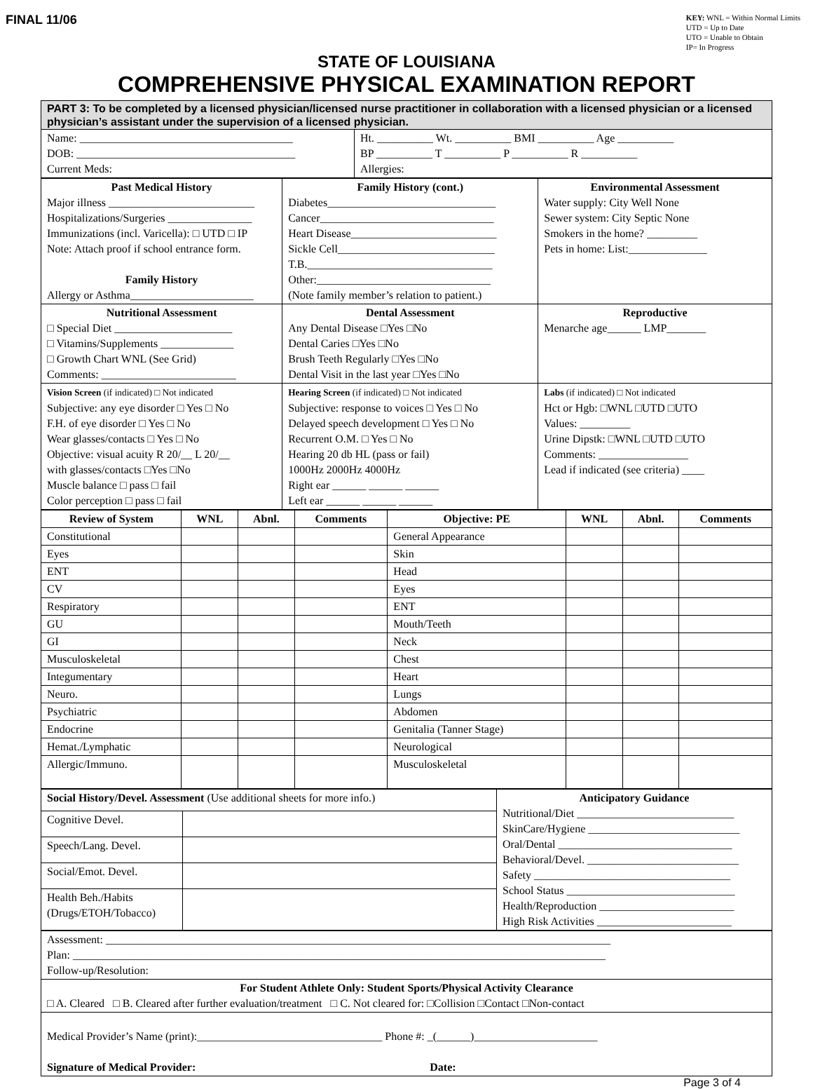FINAL 11/06
KEY: WNL = Within Normal Limits
UTD = Up to Date
UTO = Unable to Obtain
IP= In Progress
STATE OF LOUISIANA
COMPREHENSIVE PHYSICAL EXAMINATION REPORT
| PART 3: To be completed by a licensed physician/licensed nurse practitioner in collaboration with a licensed physician or a licensed physician’s assistant under the supervision of a licensed physician. | |
| Name: ______________________________________ DOB: _______________________________________ Current Meds: | Ht. __________ Wt. __________ BMI __________ Age __________ BP __________ T __________ P __________ R __________ Allergies: |
| Past Medical History Major illness __________________________ Hospitalizations/Surgeries _______________ Immunizations (incl. Varicella): □ UTD □ IP Note: Attach proof if school entrance form. Family History Allergy or Asthma______________________ | Family History (cont.) Diabetes______________________________ Cancer_______________________________ Heart Disease__________________________ Sickle Cell____________________________ T.B._________________________________ Other:_______________________________ (Note family member’s relation to patient.) | Environmental Assessment Water supply: City Well None Sewer system: City Septic None Smokers in the home? _________ Pets in home: List:______________ |
| Nutritional Assessment □ Special Diet _____________________ □ Vitamins/Supplements _____________ □ Growth Chart WNL (See Grid) Comments: ________________________ | Dental Assessment Any Dental Disease □Yes □No Dental Caries □Yes □No Brush Teeth Regularly □Yes □No Dental Visit in the last year □Yes □No | Reproductive Menarche age______ LMP_______ |
| Vision Screen (if indicated) □ Not indicated Subjective: any eye disorder □ Yes □ No F.H. of eye disorder □ Yes □ No Wear glasses/contacts □ Yes □ No Objective: visual acuity R 20/__ L 20/__ with glasses/contacts □Yes □No Muscle balance □ pass □ fail Color perception □ pass □ fail | Hearing Screen (if indicated) □ Not indicated Subjective: response to voices □ Yes □ No Delayed speech development □ Yes □ No Recurrent O.M. □ Yes □ No Hearing 20 db HL (pass or fail) 1000Hz 2000Hz 4000Hz Right ear ______ ______ ______ Left ear ______ ______ ______ | Labs (if indicated) □ Not indicated Hct or Hgb: □WNL □UTD □UTO Values: _________ Urine Dipstk: □WNL □UTD □UTO Comments: ________________ Lead if indicated (see criteria) ____ |
| Review of System | WNL | Abnl. | Comments | Objective: PE | WNL | Abnl. | Comments |
| --- | --- | --- | --- | --- | --- | --- | --- |
| Constitutional | | | | General Appearance | | | |
| Eyes | | | | Skin | | | |
| ENT | | | | Head | | | |
| CV | | | | Eyes | | | |
| Respiratory | | | | ENT | | | |
| GU | | | | Mouth/Teeth | | | |
| GI | | | | Neck | | | |
| Musculoskeletal | | | | Chest | | | |
| Integumentary | | | | Heart | | | |
| Neuro. | | | | Lungs | | | |
| Psychiatric | | | | Abdomen | | | |
| Endocrine | | | | Genitalia (Tanner Stage) | | | |
| Hemat./Lymphatic | | | | Neurological | | | |
| Allergic/Immuno. | | | | Musculoskeletal | | | |
| Social History/Devel. Assessment (Use additional sheets for more info.) | | Anticipatory Guidance Nutritional/Diet ____________________________ SkinCare/Hygiene ___________________________ Oral/Dental _______________________________ Behavioral/Devel. ___________________________ Safety ___________________________________ School Status ______________________________ Health/Reproduction ________________________ High Risk Activities ________________________ |
| Cognitive Devel. | | |
| Speech/Lang. Devel. | | |
| Social/Emot. Devel. | | |
| Health Beh./Habits (Drugs/ETOH/Tobacco) | | |
| Assessment: __________________________________________________________________________________________ Plan: _______________________________________________________________________________________________ Follow-up/Resolution: |
| For Student Athlete Only: Student Sports/Physical Activity Clearance □ A. Cleared □ B. Cleared after further evaluation/treatment □ C. Not cleared for: □Collision □Contact □Non-contact |
| Medical Provider’s Name (print):_________________________________ Phone #: _(______)______________________ Signature of Medical Provider: Date: |
Page 3 of 4